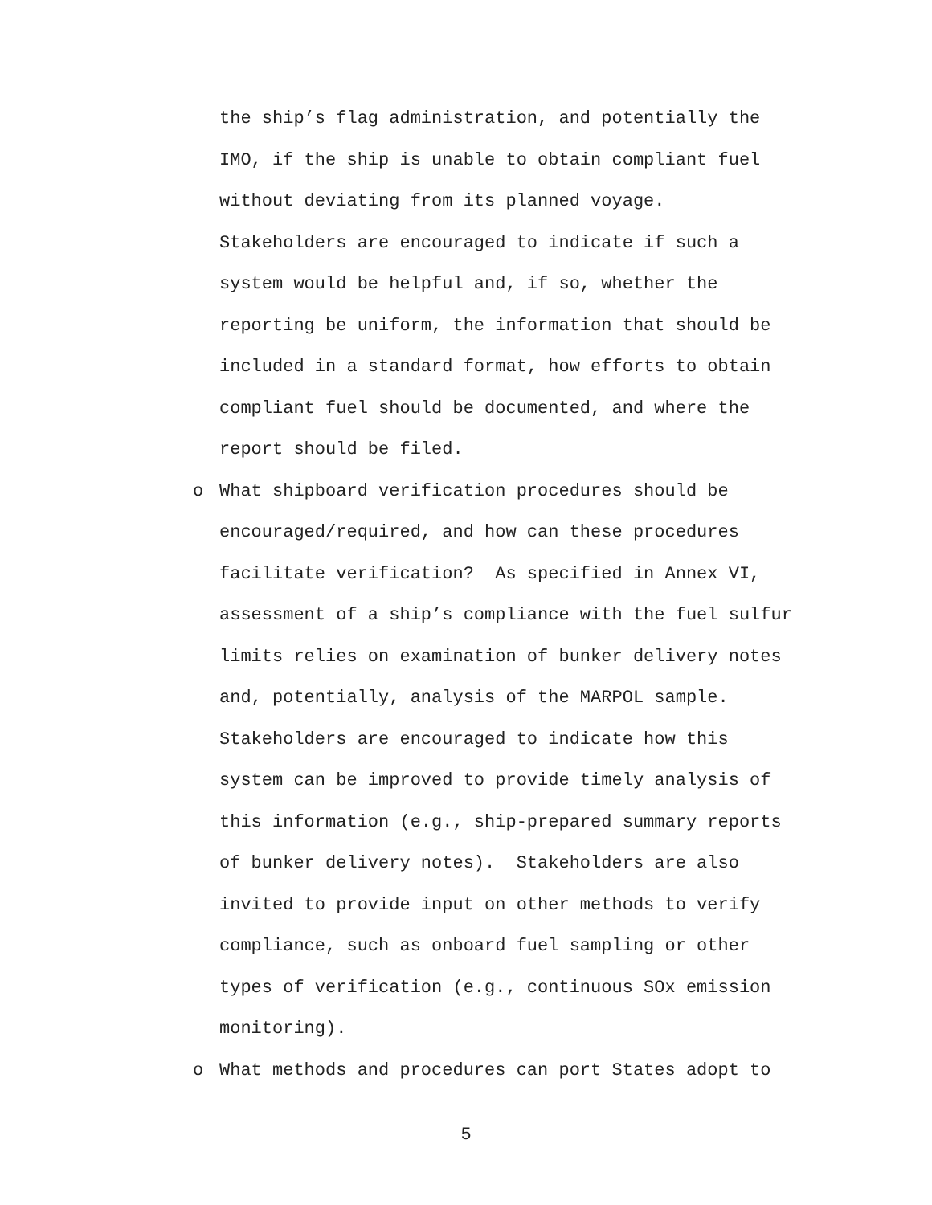the ship’s flag administration, and potentially the
IMO, if the ship is unable to obtain compliant fuel
without deviating from its planned voyage.
Stakeholders are encouraged to indicate if such a
system would be helpful and, if so, whether the
reporting be uniform, the information that should be
included in a standard format, how efforts to obtain
compliant fuel should be documented, and where the
report should be filed.
o What shipboard verification procedures should be
encouraged/required, and how can these procedures
facilitate verification? As specified in Annex VI,
assessment of a ship’s compliance with the fuel sulfur
limits relies on examination of bunker delivery notes
and, potentially, analysis of the MARPOL sample.
Stakeholders are encouraged to indicate how this
system can be improved to provide timely analysis of
this information (e.g., ship-prepared summary reports
of bunker delivery notes). Stakeholders are also
invited to provide input on other methods to verify
compliance, such as onboard fuel sampling or other
types of verification (e.g., continuous SOx emission
monitoring).
o What methods and procedures can port States adopt to
5